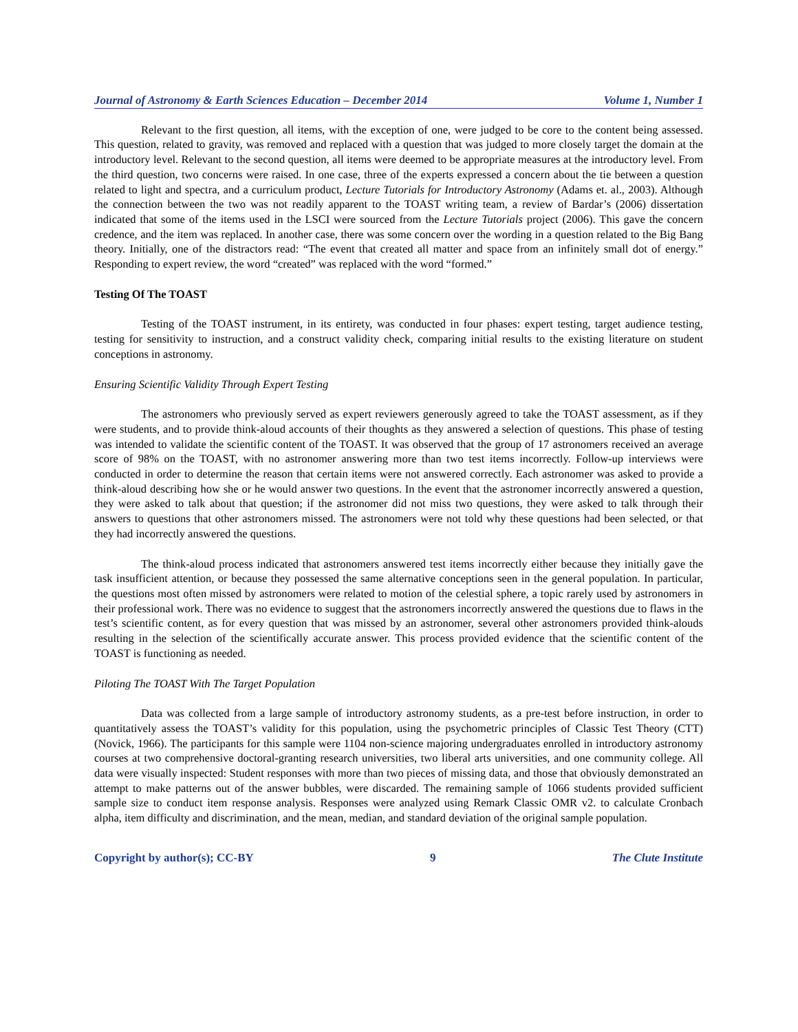Journal of Astronomy & Earth Sciences Education – December 2014 Volume 1, Number 1
Relevant to the first question, all items, with the exception of one, were judged to be core to the content being assessed. This question, related to gravity, was removed and replaced with a question that was judged to more closely target the domain at the introductory level. Relevant to the second question, all items were deemed to be appropriate measures at the introductory level. From the third question, two concerns were raised. In one case, three of the experts expressed a concern about the tie between a question related to light and spectra, and a curriculum product, Lecture Tutorials for Introductory Astronomy (Adams et. al., 2003). Although the connection between the two was not readily apparent to the TOAST writing team, a review of Bardar’s (2006) dissertation indicated that some of the items used in the LSCI were sourced from the Lecture Tutorials project (2006). This gave the concern credence, and the item was replaced. In another case, there was some concern over the wording in a question related to the Big Bang theory. Initially, one of the distractors read: “The event that created all matter and space from an infinitely small dot of energy.” Responding to expert review, the word “created” was replaced with the word “formed.”
Testing Of The TOAST
Testing of the TOAST instrument, in its entirety, was conducted in four phases: expert testing, target audience testing, testing for sensitivity to instruction, and a construct validity check, comparing initial results to the existing literature on student conceptions in astronomy.
Ensuring Scientific Validity Through Expert Testing
The astronomers who previously served as expert reviewers generously agreed to take the TOAST assessment, as if they were students, and to provide think-aloud accounts of their thoughts as they answered a selection of questions. This phase of testing was intended to validate the scientific content of the TOAST. It was observed that the group of 17 astronomers received an average score of 98% on the TOAST, with no astronomer answering more than two test items incorrectly. Follow-up interviews were conducted in order to determine the reason that certain items were not answered correctly. Each astronomer was asked to provide a think-aloud describing how she or he would answer two questions. In the event that the astronomer incorrectly answered a question, they were asked to talk about that question; if the astronomer did not miss two questions, they were asked to talk through their answers to questions that other astronomers missed. The astronomers were not told why these questions had been selected, or that they had incorrectly answered the questions.
The think-aloud process indicated that astronomers answered test items incorrectly either because they initially gave the task insufficient attention, or because they possessed the same alternative conceptions seen in the general population. In particular, the questions most often missed by astronomers were related to motion of the celestial sphere, a topic rarely used by astronomers in their professional work. There was no evidence to suggest that the astronomers incorrectly answered the questions due to flaws in the test’s scientific content, as for every question that was missed by an astronomer, several other astronomers provided think-alouds resulting in the selection of the scientifically accurate answer. This process provided evidence that the scientific content of the TOAST is functioning as needed.
Piloting The TOAST With The Target Population
Data was collected from a large sample of introductory astronomy students, as a pre-test before instruction, in order to quantitatively assess the TOAST’s validity for this population, using the psychometric principles of Classic Test Theory (CTT) (Novick, 1966). The participants for this sample were 1104 non-science majoring undergraduates enrolled in introductory astronomy courses at two comprehensive doctoral-granting research universities, two liberal arts universities, and one community college. All data were visually inspected: Student responses with more than two pieces of missing data, and those that obviously demonstrated an attempt to make patterns out of the answer bubbles, were discarded. The remaining sample of 1066 students provided sufficient sample size to conduct item response analysis. Responses were analyzed using Remark Classic OMR v2. to calculate Cronbach alpha, item difficulty and discrimination, and the mean, median, and standard deviation of the original sample population.
Copyright by author(s); CC-BY 9 The Clute Institute